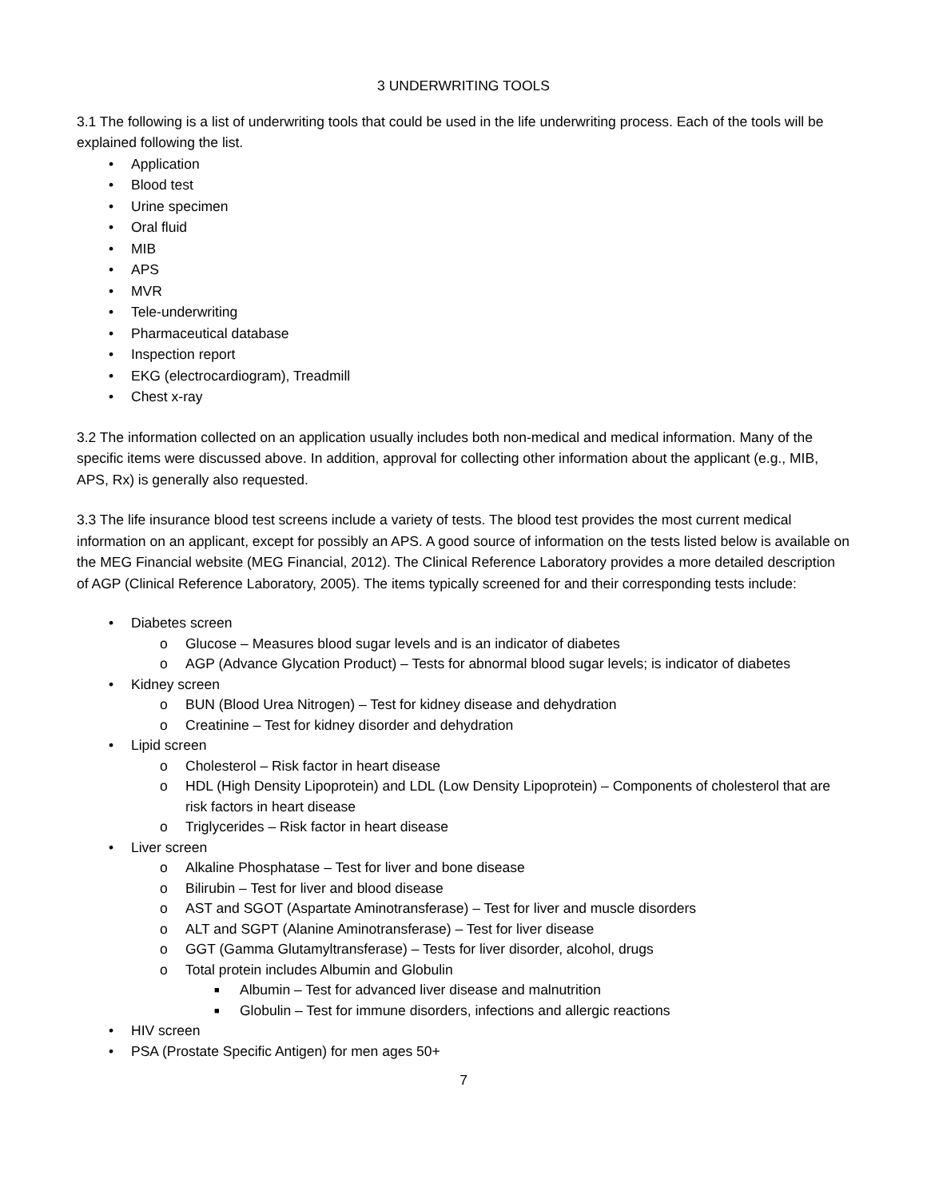3 UNDERWRITING TOOLS
3.1 The following is a list of underwriting tools that could be used in the life underwriting process. Each of the tools will be explained following the list.
• Application
• Blood test
• Urine specimen
• Oral fluid
• MIB
• APS
• MVR
• Tele-underwriting
• Pharmaceutical database
• Inspection report
• EKG (electrocardiogram), Treadmill
• Chest x-ray
3.2 The information collected on an application usually includes both non-medical and medical information. Many of the specific items were discussed above. In addition, approval for collecting other information about the applicant (e.g., MIB, APS, Rx) is generally also requested.
3.3 The life insurance blood test screens include a variety of tests. The blood test provides the most current medical information on an applicant, except for possibly an APS. A good source of information on the tests listed below is available on the MEG Financial website (MEG Financial, 2012). The Clinical Reference Laboratory provides a more detailed description of AGP (Clinical Reference Laboratory, 2005). The items typically screened for and their corresponding tests include:
• Diabetes screen
o Glucose – Measures blood sugar levels and is an indicator of diabetes
o AGP (Advance Glycation Product) – Tests for abnormal blood sugar levels; is indicator of diabetes
• Kidney screen
o BUN (Blood Urea Nitrogen) – Test for kidney disease and dehydration
o Creatinine – Test for kidney disorder and dehydration
• Lipid screen
o Cholesterol – Risk factor in heart disease
o HDL (High Density Lipoprotein) and LDL (Low Density Lipoprotein) – Components of cholesterol that are risk factors in heart disease
o Triglycerides – Risk factor in heart disease
• Liver screen
o Alkaline Phosphatase – Test for liver and bone disease
o Bilirubin – Test for liver and blood disease
o AST and SGOT (Aspartate Aminotransferase) – Test for liver and muscle disorders
o ALT and SGPT (Alanine Aminotransferase) – Test for liver disease
o GGT (Gamma Glutamyltransferase) – Tests for liver disorder, alcohol, drugs
o Total protein includes Albumin and Globulin
■ Albumin – Test for advanced liver disease and malnutrition
■ Globulin – Test for immune disorders, infections and allergic reactions
• HIV screen
• PSA (Prostate Specific Antigen) for men ages 50+
7